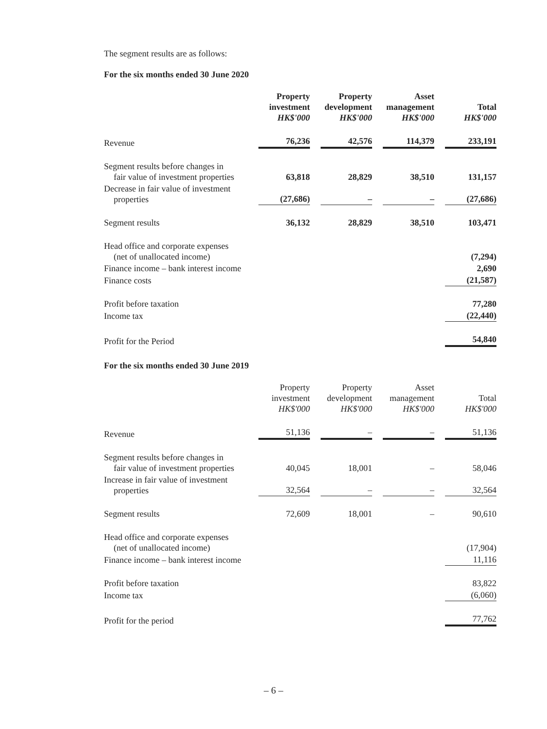The segment results are as follows:
For the six months ended 30 June 2020
| | Property investment HK$'000 | | Property development HK$'000 | | Asset management HK$'000 | | Total HK$'000 |
| Revenue | 76,236 | | 42,576 | | 114,379 | | 233,191 |
| Segment results before changes in fair value of investment properties | 63,818 | | 28,829 | | 38,510 | | 131,157 |
| Decrease in fair value of investment properties | (27,686) | | – | | – | | (27,686) |
| Segment results | 36,132 | | 28,829 | | 38,510 | | 103,471 |
| Head office and corporate expenses (net of unallocated income) | | | | | | | (7,294) |
| Finance income – bank interest income | | | | | | | 2,690 |
| Finance costs | | | | | | | (21,587) |
| Profit before taxation | | | | | | | 77,280 |
| Income tax | | | | | | | (22,440) |
| Profit for the Period | | | | | | | 54,840 |
For the six months ended 30 June 2019
| | Property investment HK$'000 | | Property development HK$'000 | | Asset management HK$'000 | | Total HK$'000 |
| Revenue | 51,136 | | – | | – | | 51,136 |
| Segment results before changes in fair value of investment properties | 40,045 | | 18,001 | | – | | 58,046 |
| Increase in fair value of investment properties | 32,564 | | – | | – | | 32,564 |
| Segment results | 72,609 | | 18,001 | | – | | 90,610 |
| Head office and corporate expenses (net of unallocated income) | | | | | | | (17,904) |
| Finance income – bank interest income | | | | | | | 11,116 |
| Profit before taxation | | | | | | | 83,822 |
| Income tax | | | | | | | (6,060) |
| Profit for the period | | | | | | | 77,762 |
– 6 –